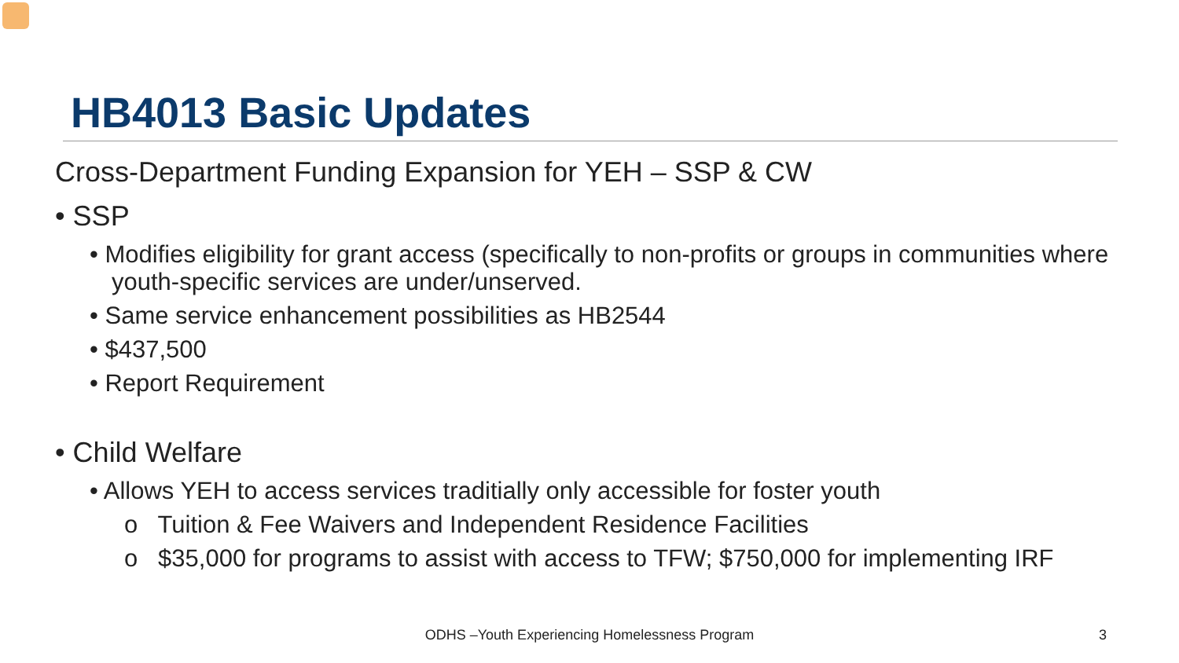HB4013 Basic Updates
Cross-Department Funding Expansion for YEH – SSP & CW
• SSP
• Modifies eligibility for grant access (specifically to non-profits or groups in communities where youth-specific services are under/unserved.
• Same service enhancement possibilities as HB2544
• $437,500
• Report Requirement
• Child Welfare
• Allows YEH to access services traditially only accessible for foster youth
o Tuition & Fee Waivers and Independent Residence Facilities
o $35,000 for programs to assist with access to TFW; $750,000 for implementing IRF
ODHS –Youth Experiencing Homelessness Program 3